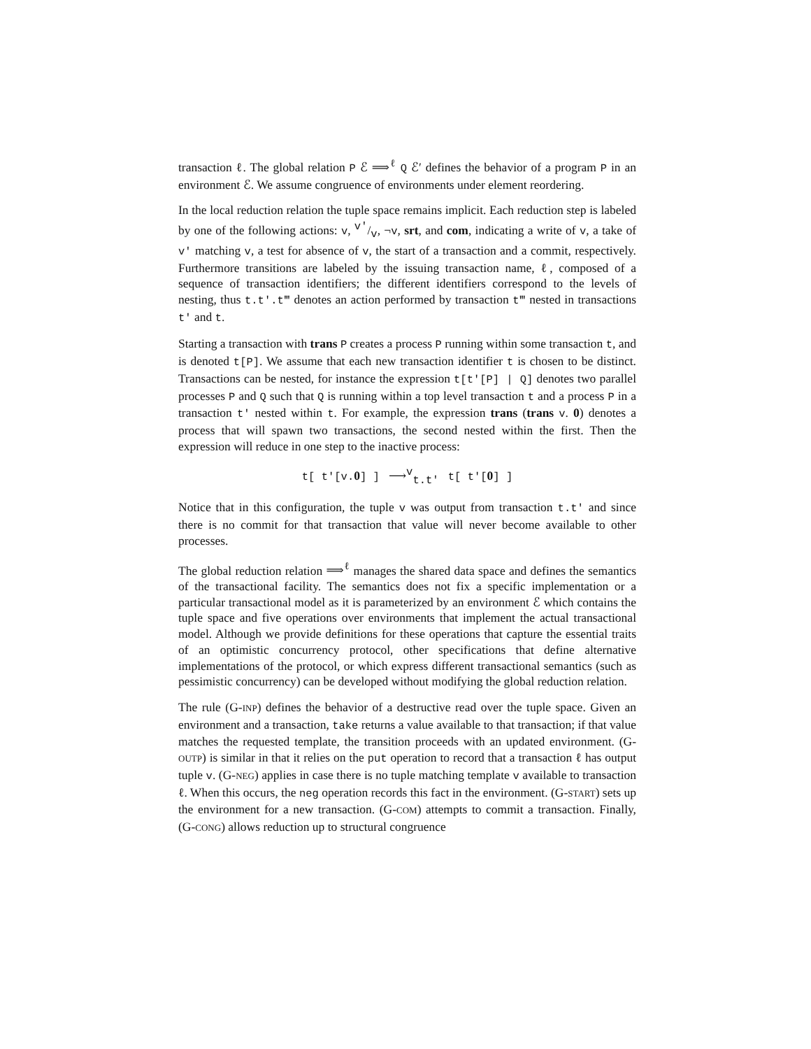transaction ℓ. The global relation P ℰ ⟹<sup>ℓ</sup> Q ℰ′ defines the behavior of a program P in an environment ℰ. We assume congruence of environments under element reordering.
In the local reduction relation the tuple space remains implicit. Each reduction step is labeled by one of the following actions: v, v′/v, ¬v, srt, and com, indicating a write of v, a take of v′ matching v, a test for absence of v, the start of a transaction and a commit, respectively. Furthermore transitions are labeled by the issuing transaction name, ℓ, composed of a sequence of transaction identifiers; the different identifiers correspond to the levels of nesting, thus t.t′.t‴ denotes an action performed by transaction t‴ nested in transactions t′ and t.
Starting a transaction with trans P creates a process P running within some transaction t, and is denoted t[P]. We assume that each new transaction identifier t is chosen to be distinct. Transactions can be nested, for instance the expression t[t′[P] | Q] denotes two parallel processes P and Q such that Q is running within a top level transaction t and a process P in a transaction t′ nested within t. For example, the expression trans (trans v. 0) denotes a process that will spawn two transactions, the second nested within the first. Then the expression will reduce in one step to the inactive process:
t[ t′[v.0] ] ⟶<sup>v</sup><sub>t.t′</sub> t[ t′[0] ]
Notice that in this configuration, the tuple v was output from transaction t.t′ and since there is no commit for that transaction that value will never become available to other processes.
The global reduction relation ⟹<sup>ℓ</sup> manages the shared data space and defines the semantics of the transactional facility. The semantics does not fix a specific implementation or a particular transactional model as it is parameterized by an environment ℰ which contains the tuple space and five operations over environments that implement the actual transactional model. Although we provide definitions for these operations that capture the essential traits of an optimistic concurrency protocol, other specifications that define alternative implementations of the protocol, or which express different transactional semantics (such as pessimistic concurrency) can be developed without modifying the global reduction relation.
The rule (G-INP) defines the behavior of a destructive read over the tuple space. Given an environment and a transaction, take returns a value available to that transaction; if that value matches the requested template, the transition proceeds with an updated environment. (G-OUTP) is similar in that it relies on the put operation to record that a transaction ℓ has output tuple v. (G-NEG) applies in case there is no tuple matching template v available to transaction ℓ. When this occurs, the neg operation records this fact in the environment. (G-START) sets up the environment for a new transaction. (G-COM) attempts to commit a transaction. Finally, (G-CONG) allows reduction up to structural congruence